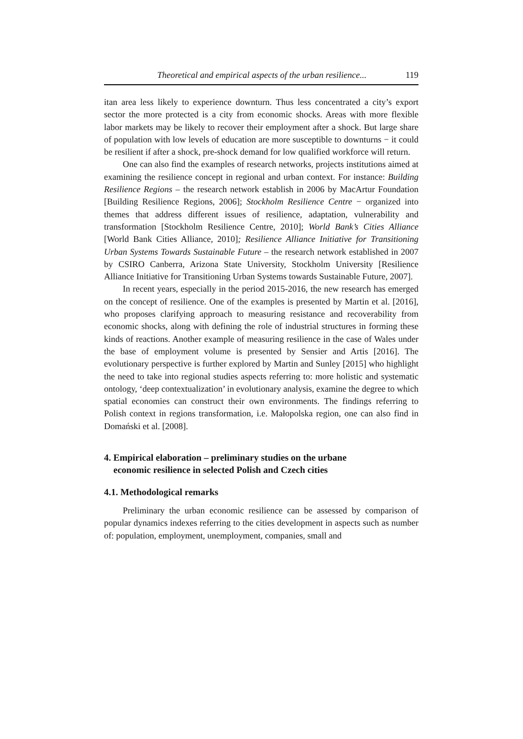Theoretical and empirical aspects of the urban resilience... 119
itan area less likely to experience downturn. Thus less concentrated a city’s export sector the more protected is a city from economic shocks. Areas with more flexible labor markets may be likely to recover their employment after a shock. But large share of population with low levels of education are more susceptible to downturns − it could be resilient if after a shock, pre-shock demand for low qualified workforce will return.
One can also find the examples of research networks, projects institutions aimed at examining the resilience concept in regional and urban context. For instance: Building Resilience Regions – the research network establish in 2006 by MacArtur Foundation [Building Resilience Regions, 2006]; Stockholm Resilience Centre − organized into themes that address different issues of resilience, adaptation, vulnerability and transformation [Stockholm Resilience Centre, 2010]; World Bank’s Cities Alliance [World Bank Cities Alliance, 2010]; Resilience Alliance Initiative for Transitioning Urban Systems Towards Sustainable Future – the research network established in 2007 by CSIRO Canberra, Arizona State University, Stockholm University [Resilience Alliance Initiative for Transitioning Urban Systems towards Sustainable Future, 2007].
In recent years, especially in the period 2015-2016, the new research has emerged on the concept of resilience. One of the examples is presented by Martin et al. [2016], who proposes clarifying approach to measuring resistance and recoverability from economic shocks, along with defining the role of industrial structures in forming these kinds of reactions. Another example of measuring resilience in the case of Wales under the base of employment volume is presented by Sensier and Artis [2016]. The evolutionary perspective is further explored by Martin and Sunley [2015] who highlight the need to take into regional studies aspects referring to: more holistic and systematic ontology, ‘deep contextualization’ in evolutionary analysis, examine the degree to which spatial economies can construct their own environments. The findings referring to Polish context in regions transformation, i.e. Małopolska region, one can also find in Domański et al. [2008].
4. Empirical elaboration – preliminary studies on the urbane
economic resilience in selected Polish and Czech cities
4.1. Methodological remarks
Preliminary the urban economic resilience can be assessed by comparison of popular dynamics indexes referring to the cities development in aspects such as number of: population, employment, unemployment, companies, small and